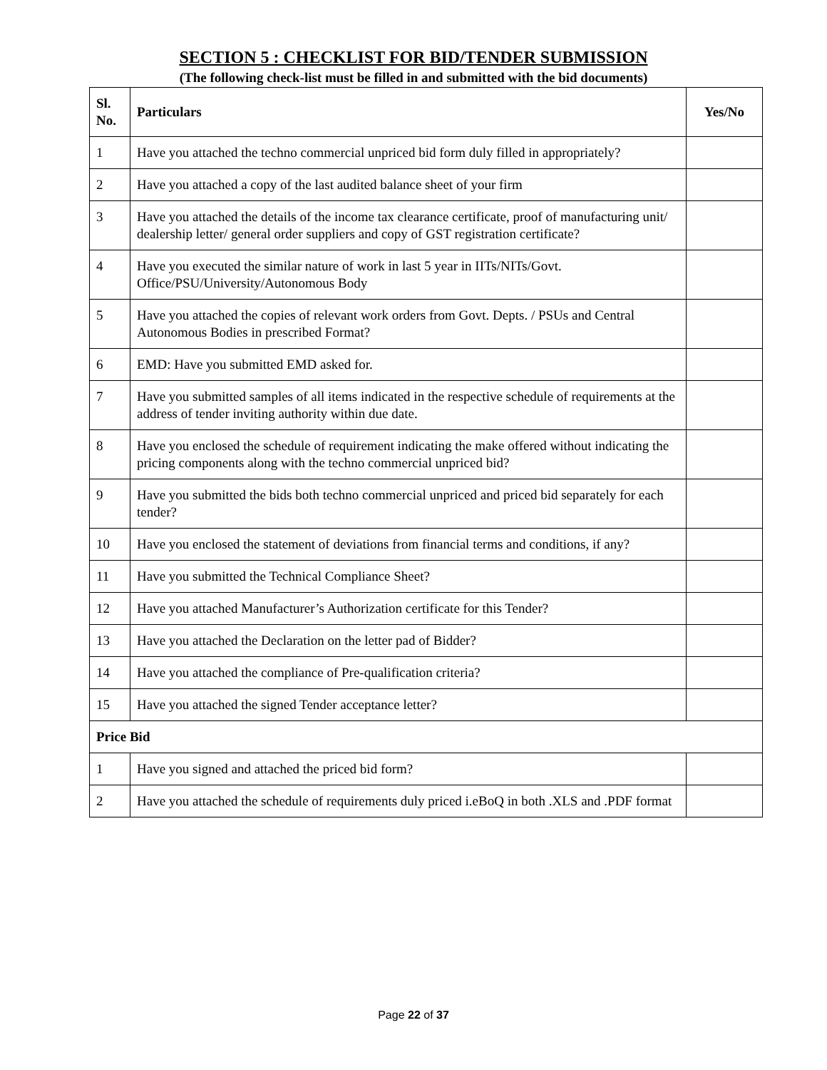SECTION 5 : CHECKLIST FOR BID/TENDER SUBMISSION
(The following check-list must be filled in and submitted with the bid documents)
| Sl. No. | Particulars | Yes/No |
| --- | --- | --- |
| 1 | Have you attached the techno commercial unpriced bid form duly filled in appropriately? | |
| 2 | Have you attached a copy of the last audited balance sheet of your firm | |
| 3 | Have you attached the details of the income tax clearance certificate, proof of manufacturing unit/ dealership letter/ general order suppliers and copy of GST registration certificate? | |
| 4 | Have you executed the similar nature of work in last 5 year in IITs/NITs/Govt. Office/PSU/University/Autonomous Body | |
| 5 | Have you attached the copies of relevant work orders from Govt. Depts. / PSUs and Central Autonomous Bodies in prescribed Format? | |
| 6 | EMD: Have you submitted EMD asked for. | |
| 7 | Have you submitted samples of all items indicated in the respective schedule of requirements at the address of tender inviting authority within due date. | |
| 8 | Have you enclosed the schedule of requirement indicating the make offered without indicating the pricing components along with the techno commercial unpriced bid? | |
| 9 | Have you submitted the bids both techno commercial unpriced and priced bid separately for each tender? | |
| 10 | Have you enclosed the statement of deviations from financial terms and conditions, if any? | |
| 11 | Have you submitted the Technical Compliance Sheet? | |
| 12 | Have you attached Manufacturer’s Authorization certificate for this Tender? | |
| 13 | Have you attached the Declaration on the letter pad of Bidder? | |
| 14 | Have you attached the compliance of Pre-qualification criteria? | |
| 15 | Have you attached the signed Tender acceptance letter? | |
| Price Bid | | |
| 1 | Have you signed and attached the priced bid form? | |
| 2 | Have you attached the schedule of requirements duly priced i.eBoQ in both .XLS and .PDF format | |
Page 22 of 37